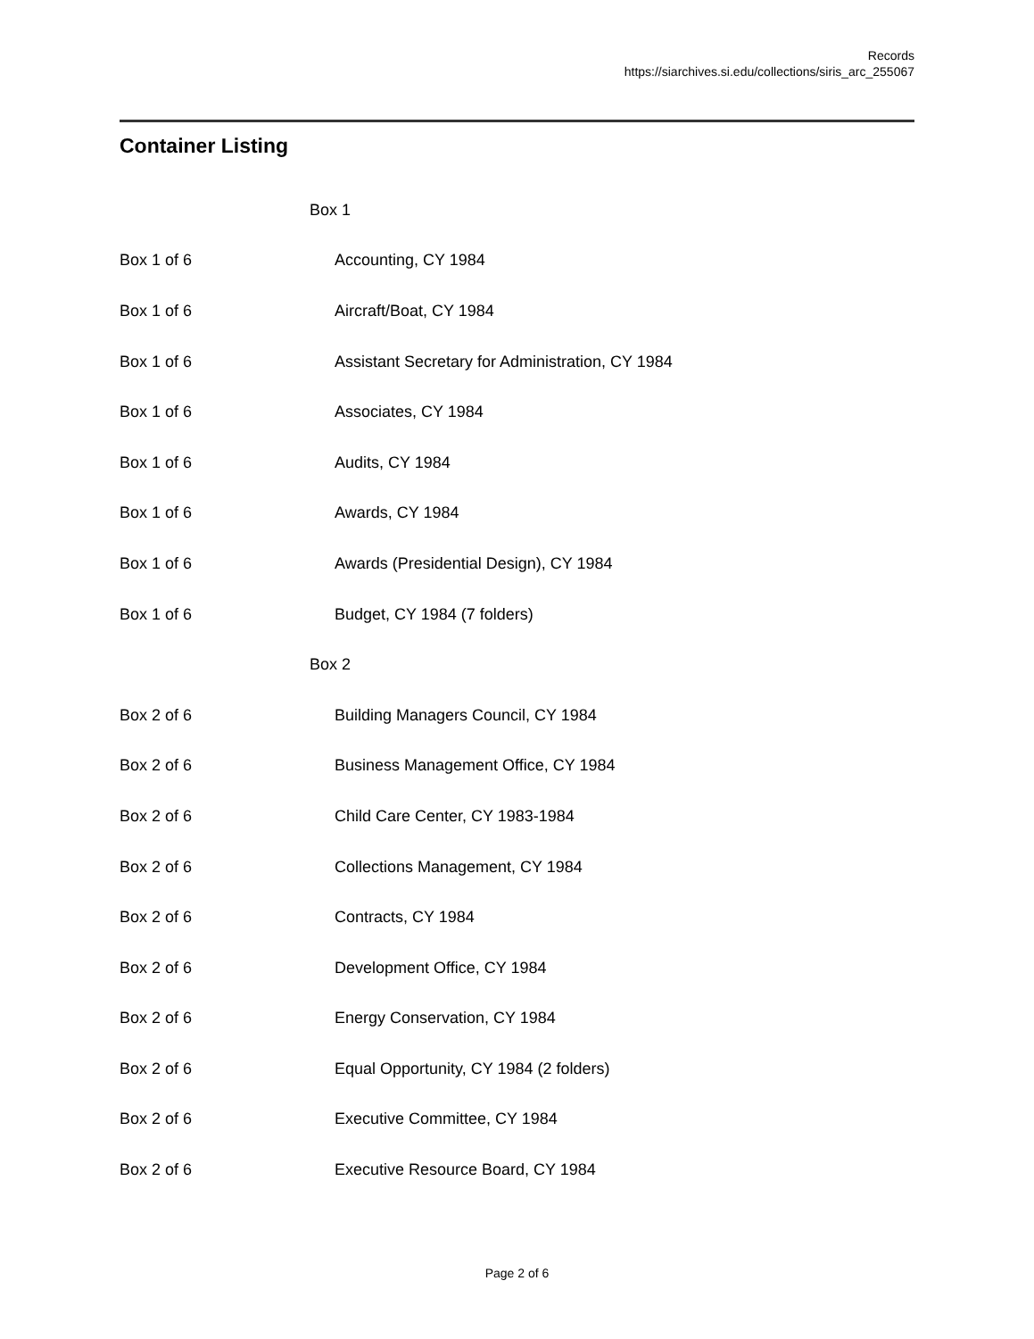Records
https://siarchives.si.edu/collections/siris_arc_255067
Container Listing
| | Box 1 |
| Box 1 of 6 | Accounting, CY 1984 |
| Box 1 of 6 | Aircraft/Boat, CY 1984 |
| Box 1 of 6 | Assistant Secretary for Administration, CY 1984 |
| Box 1 of 6 | Associates, CY 1984 |
| Box 1 of 6 | Audits, CY 1984 |
| Box 1 of 6 | Awards, CY 1984 |
| Box 1 of 6 | Awards (Presidential Design), CY 1984 |
| Box 1 of 6 | Budget, CY 1984 (7 folders) |
| | Box 2 |
| Box 2 of 6 | Building Managers Council, CY 1984 |
| Box 2 of 6 | Business Management Office, CY 1984 |
| Box 2 of 6 | Child Care Center, CY 1983-1984 |
| Box 2 of 6 | Collections Management, CY 1984 |
| Box 2 of 6 | Contracts, CY 1984 |
| Box 2 of 6 | Development Office, CY 1984 |
| Box 2 of 6 | Energy Conservation, CY 1984 |
| Box 2 of 6 | Equal Opportunity, CY 1984 (2 folders) |
| Box 2 of 6 | Executive Committee, CY 1984 |
| Box 2 of 6 | Executive Resource Board, CY 1984 |
Page 2 of 6